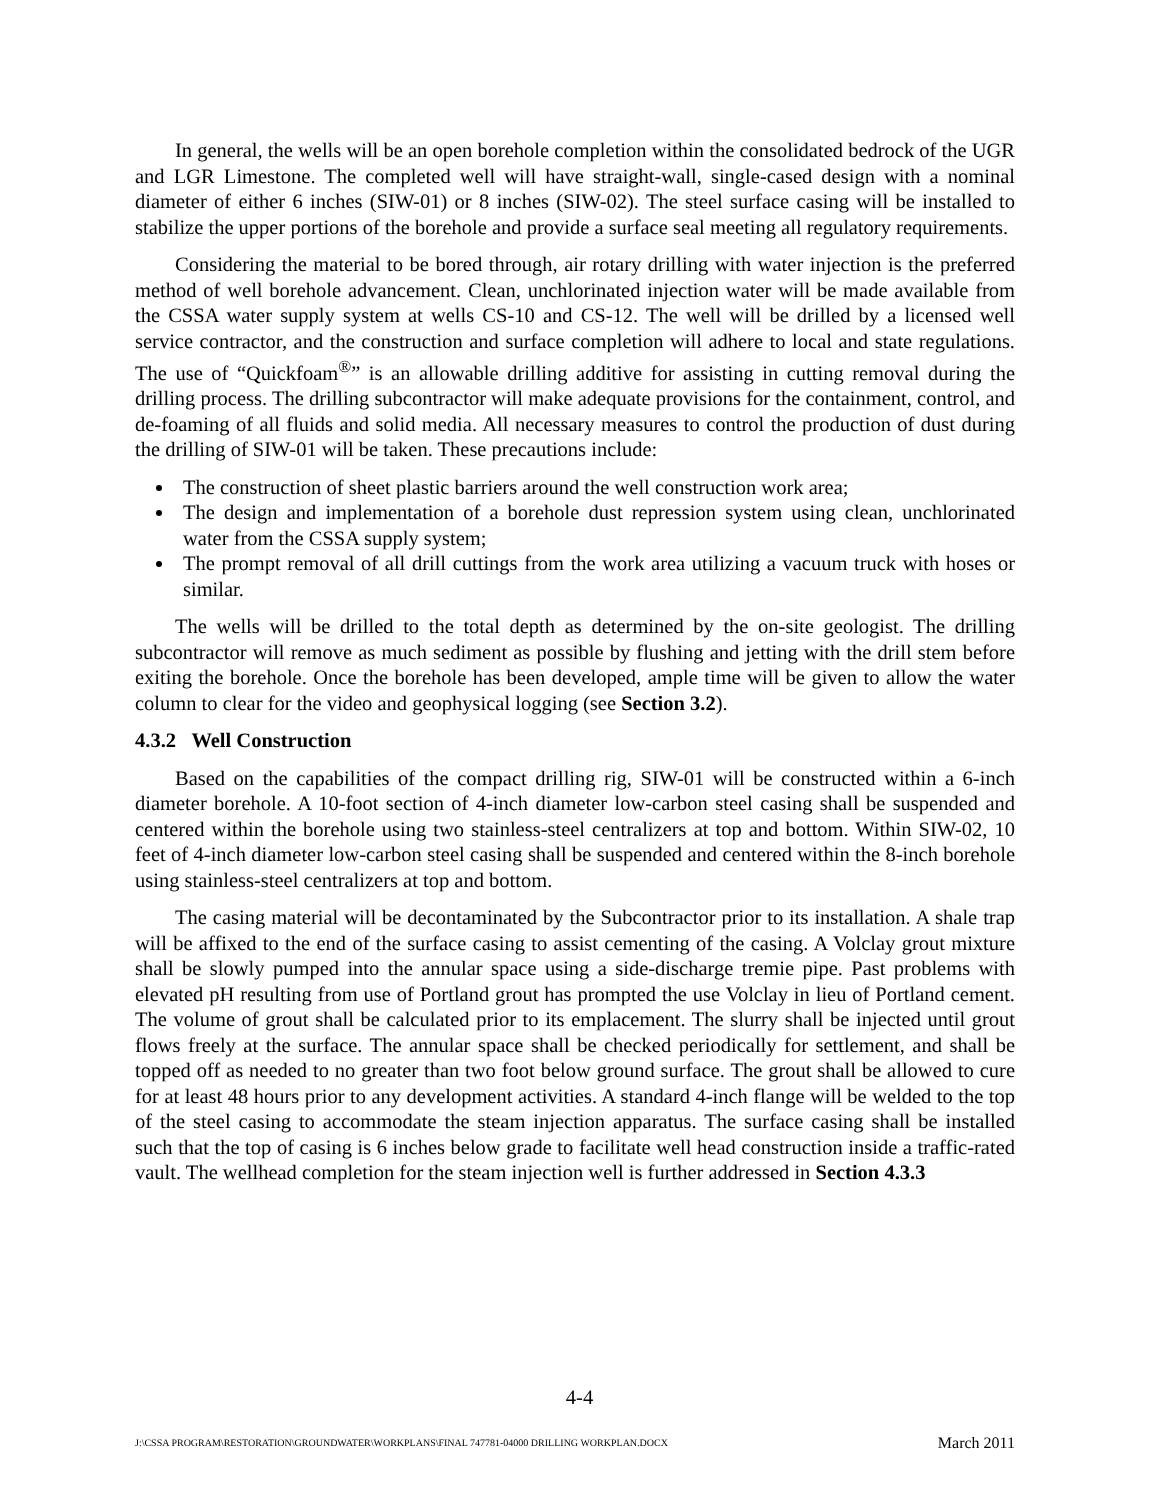In general, the wells will be an open borehole completion within the consolidated bedrock of the UGR and LGR Limestone. The completed well will have straight-wall, single-cased design with a nominal diameter of either 6 inches (SIW-01) or 8 inches (SIW-02). The steel surface casing will be installed to stabilize the upper portions of the borehole and provide a surface seal meeting all regulatory requirements.
Considering the material to be bored through, air rotary drilling with water injection is the preferred method of well borehole advancement. Clean, unchlorinated injection water will be made available from the CSSA water supply system at wells CS-10 and CS-12. The well will be drilled by a licensed well service contractor, and the construction and surface completion will adhere to local and state regulations. The use of “Quickfoam<sup>®</sup>” is an allowable drilling additive for assisting in cutting removal during the drilling process. The drilling subcontractor will make adequate provisions for the containment, control, and de-foaming of all fluids and solid media. All necessary measures to control the production of dust during the drilling of SIW-01 will be taken. These precautions include:
The construction of sheet plastic barriers around the well construction work area;
The design and implementation of a borehole dust repression system using clean, unchlorinated water from the CSSA supply system;
The prompt removal of all drill cuttings from the work area utilizing a vacuum truck with hoses or similar.
The wells will be drilled to the total depth as determined by the on-site geologist. The drilling subcontractor will remove as much sediment as possible by flushing and jetting with the drill stem before exiting the borehole. Once the borehole has been developed, ample time will be given to allow the water column to clear for the video and geophysical logging (see Section 3.2).
4.3.2 Well Construction
Based on the capabilities of the compact drilling rig, SIW-01 will be constructed within a 6-inch diameter borehole. A 10-foot section of 4-inch diameter low-carbon steel casing shall be suspended and centered within the borehole using two stainless-steel centralizers at top and bottom. Within SIW-02, 10 feet of 4-inch diameter low-carbon steel casing shall be suspended and centered within the 8-inch borehole using stainless-steel centralizers at top and bottom.
The casing material will be decontaminated by the Subcontractor prior to its installation. A shale trap will be affixed to the end of the surface casing to assist cementing of the casing. A Volclay grout mixture shall be slowly pumped into the annular space using a side-discharge tremie pipe. Past problems with elevated pH resulting from use of Portland grout has prompted the use Volclay in lieu of Portland cement. The volume of grout shall be calculated prior to its emplacement. The slurry shall be injected until grout flows freely at the surface. The annular space shall be checked periodically for settlement, and shall be topped off as needed to no greater than two foot below ground surface. The grout shall be allowed to cure for at least 48 hours prior to any development activities. A standard 4-inch flange will be welded to the top of the steel casing to accommodate the steam injection apparatus. The surface casing shall be installed such that the top of casing is 6 inches below grade to facilitate well head construction inside a traffic-rated vault. The wellhead completion for the steam injection well is further addressed in Section 4.3.3
4-4
J:\CSSA PROGRAM\RESTORATION\GROUNDWATER\WORKPLANS\FINAL 747781-04000 DRILLING WORKPLAN.DOCX March 2011